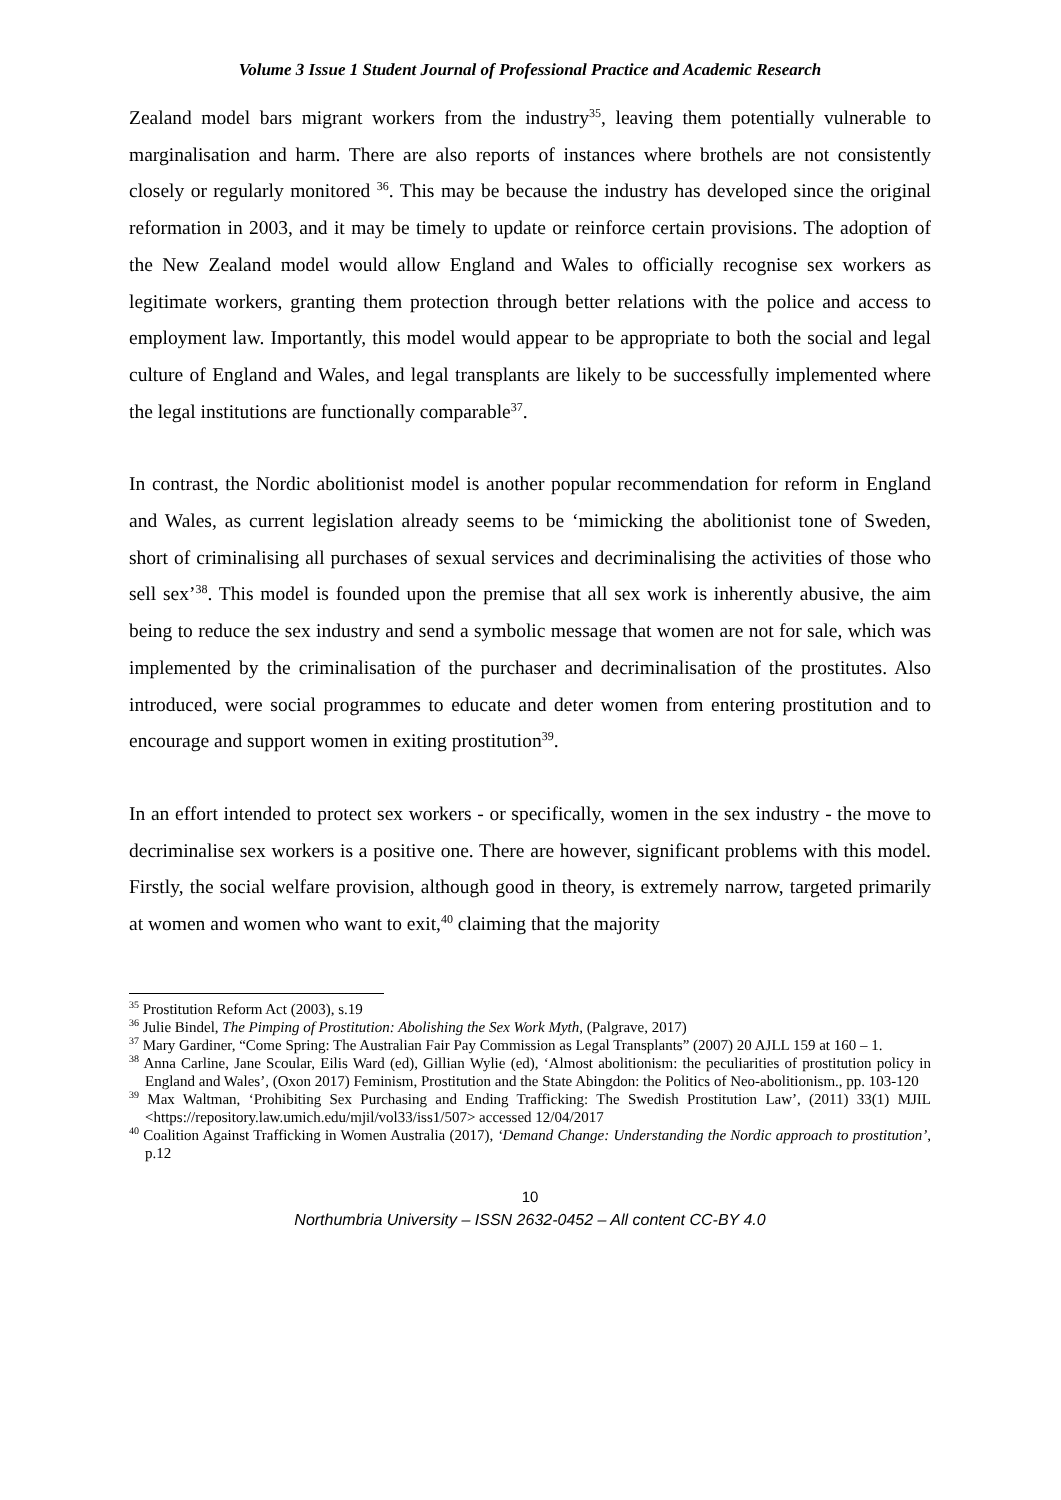Volume 3 Issue 1 Student Journal of Professional Practice and Academic Research
Zealand model bars migrant workers from the industry<sup>35</sup>, leaving them potentially vulnerable to marginalisation and harm. There are also reports of instances where brothels are not consistently closely or regularly monitored <sup>36</sup>. This may be because the industry has developed since the original reformation in 2003, and it may be timely to update or reinforce certain provisions. The adoption of the New Zealand model would allow England and Wales to officially recognise sex workers as legitimate workers, granting them protection through better relations with the police and access to employment law. Importantly, this model would appear to be appropriate to both the social and legal culture of England and Wales, and legal transplants are likely to be successfully implemented where the legal institutions are functionally comparable<sup>37</sup>.
In contrast, the Nordic abolitionist model is another popular recommendation for reform in England and Wales, as current legislation already seems to be ‘mimicking the abolitionist tone of Sweden, short of criminalising all purchases of sexual services and decriminalising the activities of those who sell sex’<sup>38</sup>. This model is founded upon the premise that all sex work is inherently abusive, the aim being to reduce the sex industry and send a symbolic message that women are not for sale, which was implemented by the criminalisation of the purchaser and decriminalisation of the prostitutes. Also introduced, were social programmes to educate and deter women from entering prostitution and to encourage and support women in exiting prostitution<sup>39</sup>.
In an effort intended to protect sex workers - or specifically, women in the sex industry - the move to decriminalise sex workers is a positive one. There are however, significant problems with this model. Firstly, the social welfare provision, although good in theory, is extremely narrow, targeted primarily at women and women who want to exit,<sup>40</sup> claiming that the majority
<sup>35</sup> Prostitution Reform Act (2003), s.19
<sup>36</sup> Julie Bindel, The Pimping of Prostitution: Abolishing the Sex Work Myth, (Palgrave, 2017)
<sup>37</sup> Mary Gardiner, “Come Spring: The Australian Fair Pay Commission as Legal Transplants” (2007) 20 AJLL 159 at 160 – 1.
<sup>38</sup> Anna Carline, Jane Scoular, Eilis Ward (ed), Gillian Wylie (ed), ‘Almost abolitionism: the peculiarities of prostitution policy in England and Wales’, (Oxon 2017) Feminism, Prostitution and the State Abingdon: the Politics of Neo-abolitionism., pp. 103-120
<sup>39</sup> Max Waltman, ‘Prohibiting Sex Purchasing and Ending Trafficking: The Swedish Prostitution Law’, (2011) 33(1) MJIL <https://repository.law.umich.edu/mjil/vol33/iss1/507> accessed 12/04/2017
<sup>40</sup> Coalition Against Trafficking in Women Australia (2017), ‘Demand Change: Understanding the Nordic approach to prostitution’, p.12
10
Northumbria University – ISSN 2632-0452 – All content CC-BY 4.0